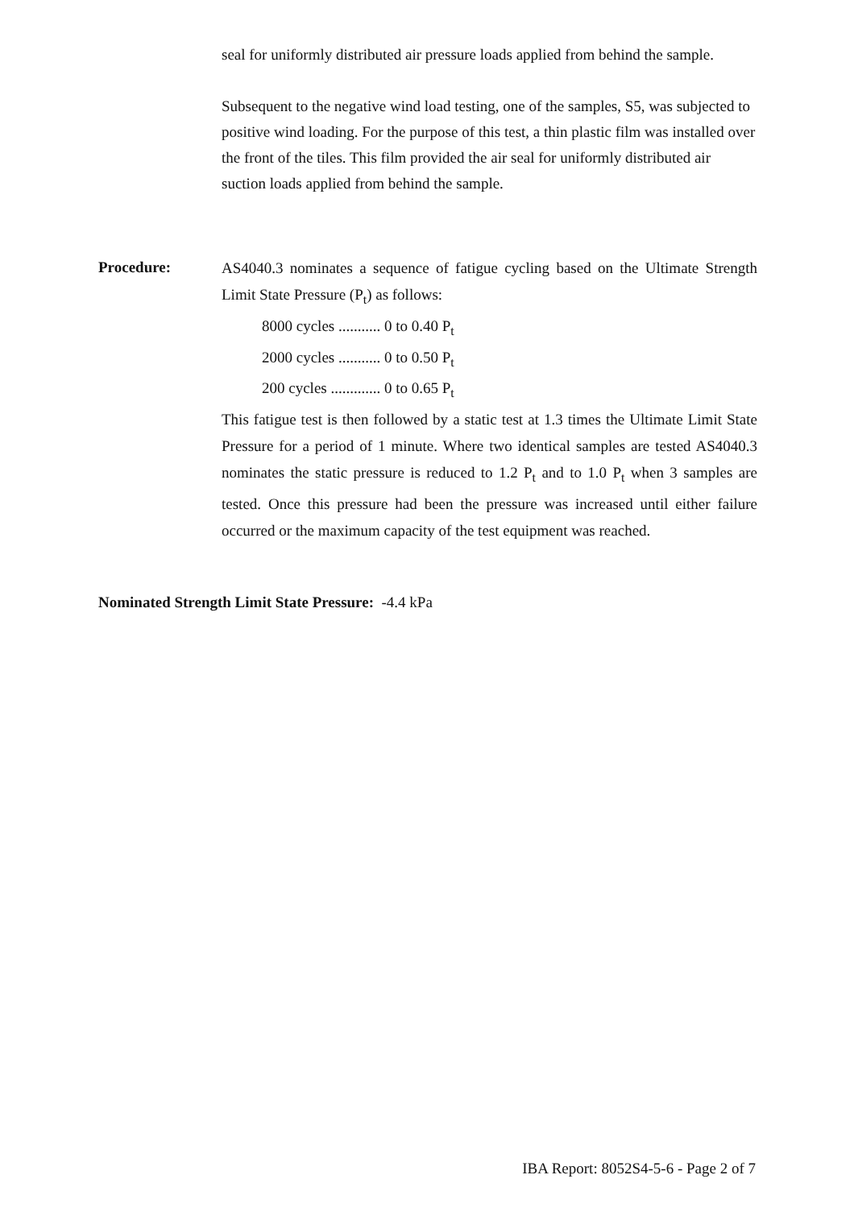seal for uniformly distributed air pressure loads applied from behind the sample.
Subsequent to the negative wind load testing, one of the samples, S5, was subjected to positive wind loading. For the purpose of this test, a thin plastic film was installed over the front of the tiles. This film provided the air seal for uniformly distributed air suction loads applied from behind the sample.
Procedure:
AS4040.3 nominates a sequence of fatigue cycling based on the Ultimate Strength Limit State Pressure (P<sub>t</sub>) as follows:
8000 cycles ........... 0 to 0.40 P<sub>t</sub>
2000 cycles ........... 0 to 0.50 P<sub>t</sub>
200 cycles ............. 0 to 0.65 P<sub>t</sub>
This fatigue test is then followed by a static test at 1.3 times the Ultimate Limit State Pressure for a period of 1 minute. Where two identical samples are tested AS4040.3 nominates the static pressure is reduced to 1.2 P<sub>t</sub> and to 1.0 P<sub>t</sub> when 3 samples are tested. Once this pressure had been the pressure was increased until either failure occurred or the maximum capacity of the test equipment was reached.
Nominated Strength Limit State Pressure: -4.4 kPa
IBA Report: 8052S4-5-6 - Page 2 of 7